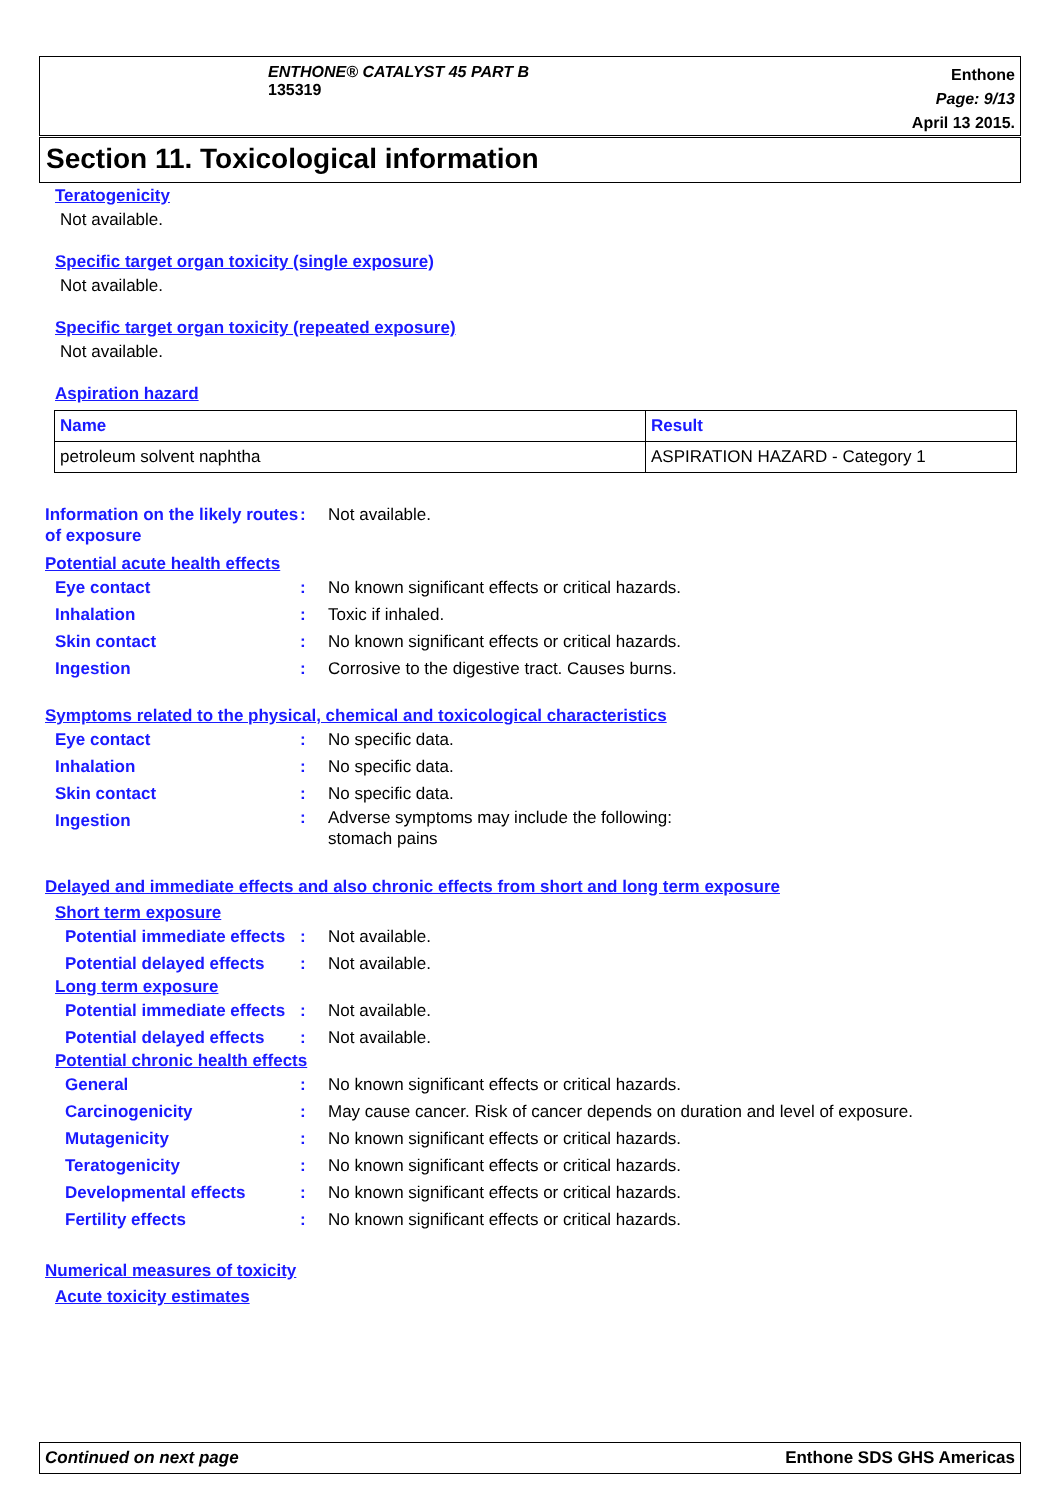ENTHONE® CATALYST 45 PART B
135319
Enthone
Page: 9/13
April 13 2015.
Section 11. Toxicological information
Teratogenicity
Not available.
Specific target organ toxicity (single exposure)
Not available.
Specific target organ toxicity (repeated exposure)
Not available.
Aspiration hazard
| Name | Result |
| --- | --- |
| petroleum solvent naphtha | ASPIRATION HAZARD - Category 1 |
Information on the likely routes of exposure
: Not available.
Potential acute health effects
Eye contact
: No known significant effects or critical hazards.
Inhalation
: Toxic if inhaled.
Skin contact
: No known significant effects or critical hazards.
Ingestion
: Corrosive to the digestive tract. Causes burns.
Symptoms related to the physical, chemical and toxicological characteristics
Eye contact
: No specific data.
Inhalation
: No specific data.
Skin contact
: No specific data.
Ingestion
: Adverse symptoms may include the following:
stomach pains
Delayed and immediate effects and also chronic effects from short and long term exposure
Short term exposure
Potential immediate effects
: Not available.
Potential delayed effects
: Not available.
Long term exposure
Potential immediate effects
: Not available.
Potential delayed effects
: Not available.
Potential chronic health effects
General
: No known significant effects or critical hazards.
Carcinogenicity
: May cause cancer. Risk of cancer depends on duration and level of exposure.
Mutagenicity
: No known significant effects or critical hazards.
Teratogenicity
: No known significant effects or critical hazards.
Developmental effects
: No known significant effects or critical hazards.
Fertility effects
: No known significant effects or critical hazards.
Numerical measures of toxicity
Acute toxicity estimates
Continued on next page Enthone SDS GHS Americas